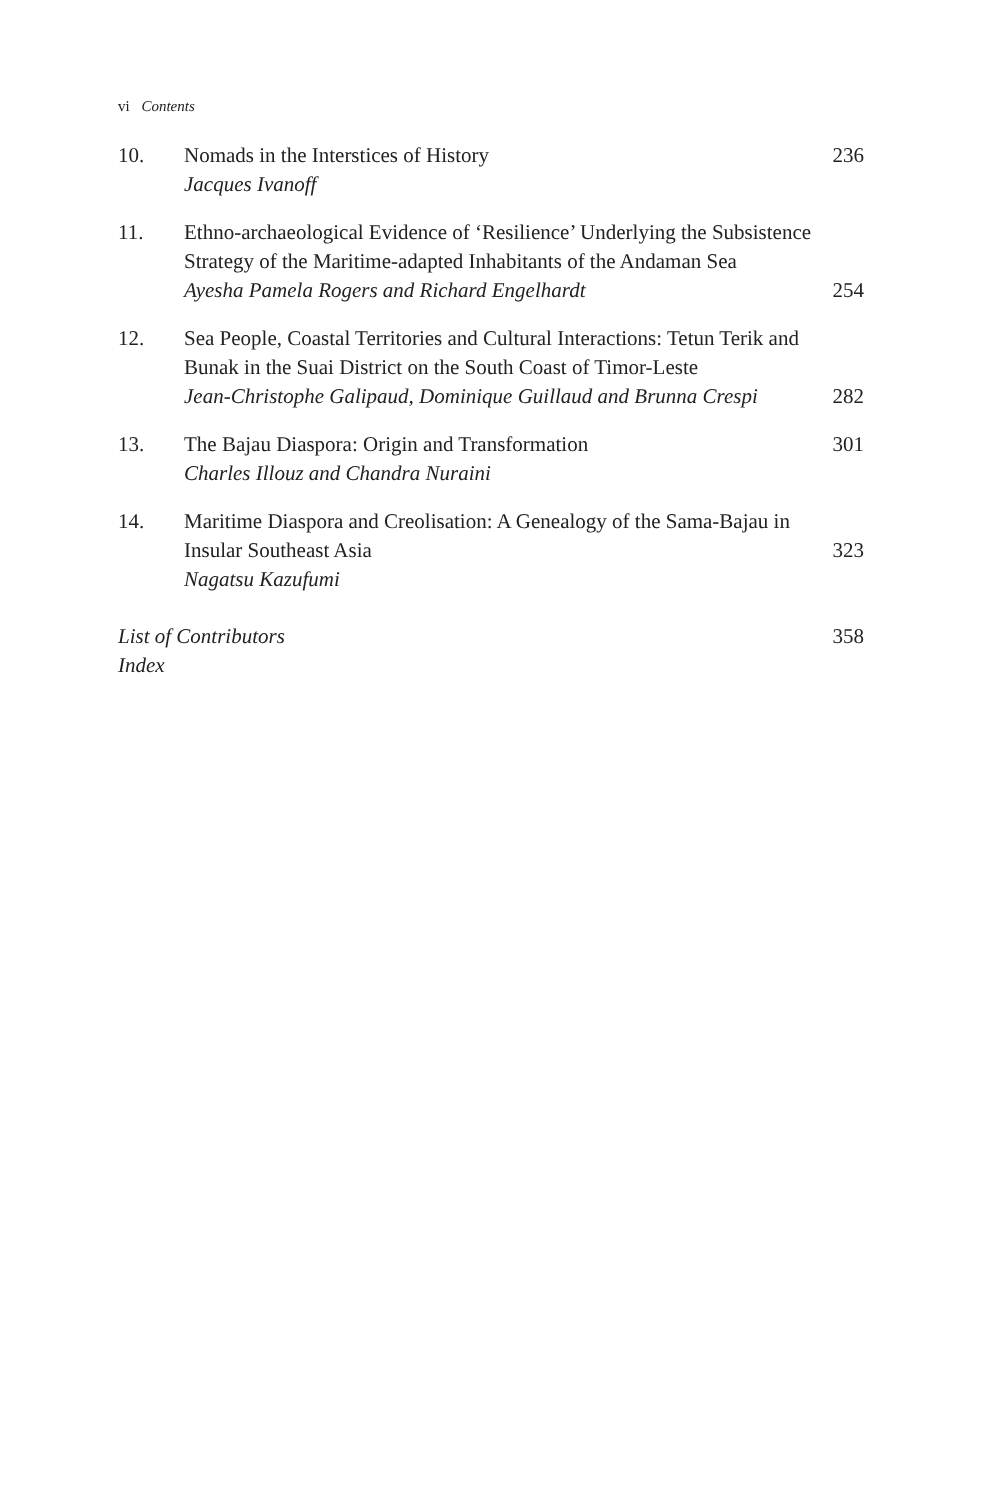vi Contents
10. Nomads in the Interstices of History
Jacques Ivanoff
236
11. Ethno-archaeological Evidence of ‘Resilience’ Underlying the Subsistence Strategy of the Maritime-adapted Inhabitants of the Andaman Sea
Ayesha Pamela Rogers and Richard Engelhardt
254
12. Sea People, Coastal Territories and Cultural Interactions: Tetun Terik and Bunak in the Suai District on the South Coast of Timor-Leste
Jean-Christophe Galipaud, Dominique Guillaud and Brunna Crespi
282
13. The Bajau Diaspora: Origin and Transformation
Charles Illouz and Chandra Nuraini
301
14. Maritime Diaspora and Creolisation: A Genealogy of the Sama-Bajau in Insular Southeast Asia
Nagatsu Kazufumi
323
List of Contributors
Index
358